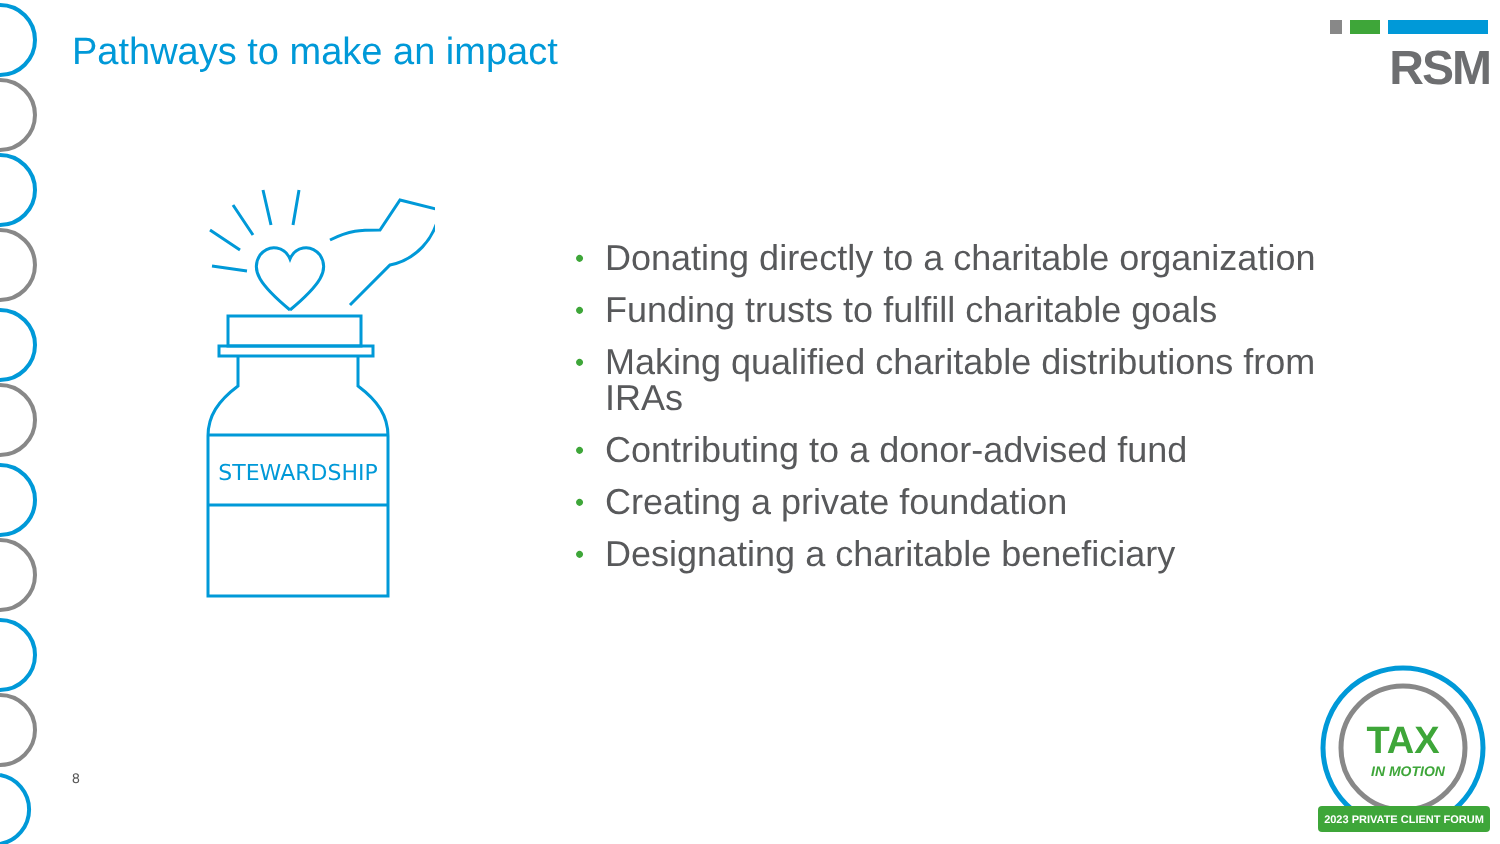Pathways to make an impact
RSM
STEWARDSHIP
• Donating directly to a charitable organization
• Funding trusts to fulfill charitable goals
• Making qualified charitable distributions from IRAs
• Contributing to a donor-advised fund
• Creating a private foundation
• Designating a charitable beneficiary
8
TAX
IN MOTION
2023 PRIVATE CLIENT FORUM